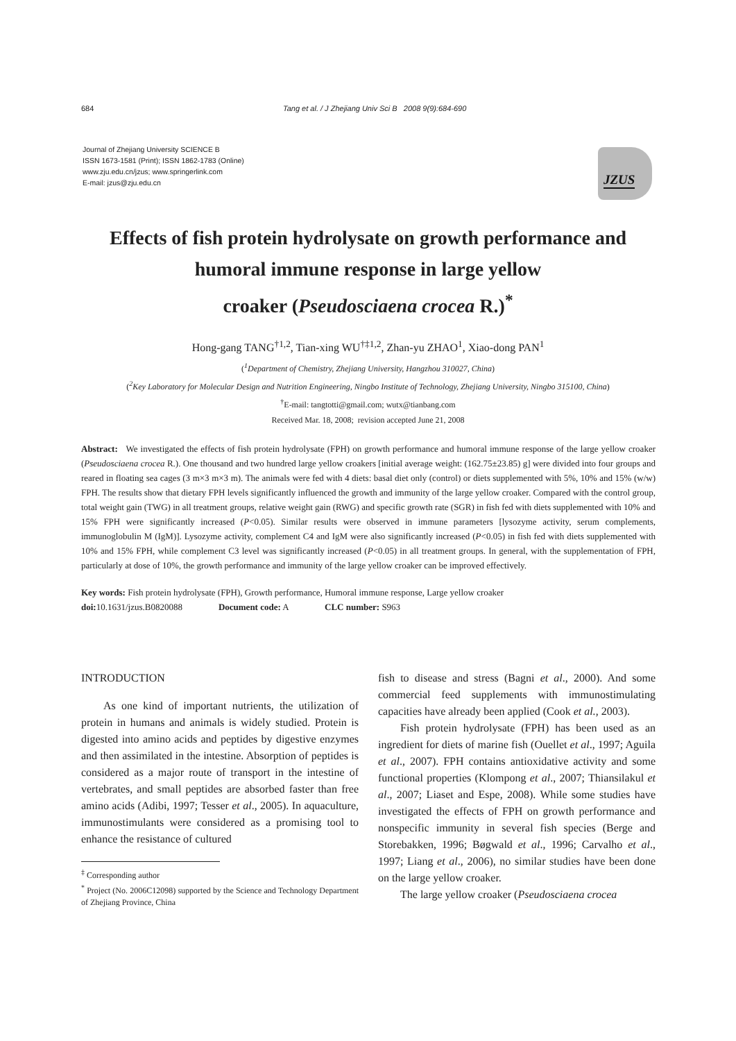684 Tang et al. / J Zhejiang Univ Sci B 2008 9(9):684-690
Journal of Zhejiang University SCIENCE B
ISSN 1673-1581 (Print); ISSN 1862-1783 (Online)
www.zju.edu.cn/jzus; www.springerlink.com
E-mail: jzus@zju.edu.cn
JZUS
Effects of fish protein hydrolysate on growth performance and
humoral immune response in large yellow
croaker (Pseudosciaena crocea R.)<sup>*</sup>
Hong-gang TANG<sup>†1,2</sup>, Tian-xing WU<sup>†‡1,2</sup>, Zhan-yu ZHAO<sup>1</sup>, Xiao-dong PAN<sup>1</sup>
(<sup>1</sup>Department of Chemistry, Zhejiang University, Hangzhou 310027, China)
(<sup>2</sup>Key Laboratory for Molecular Design and Nutrition Engineering, Ningbo Institute of Technology, Zhejiang University, Ningbo 315100, China)
<sup>†</sup> E-mail: tangtotti@gmail.com; wutx@tianbang.com
Received Mar. 18, 2008; revision accepted June 21, 2008
Abstract: We investigated the effects of fish protein hydrolysate (FPH) on growth performance and humoral immune response of the large yellow croaker (Pseudosciaena crocea R.). One thousand and two hundred large yellow croakers [initial average weight: (162.75±23.85) g] were divided into four groups and reared in floating sea cages (3 m×3 m×3 m). The animals were fed with 4 diets: basal diet only (control) or diets supplemented with 5%, 10% and 15% (w/w) FPH. The results show that dietary FPH levels significantly influenced the growth and immunity of the large yellow croaker. Compared with the control group, total weight gain (TWG) in all treatment groups, relative weight gain (RWG) and specific growth rate (SGR) in fish fed with diets supplemented with 10% and 15% FPH were significantly increased (P<0.05). Similar results were observed in immune parameters [lysozyme activity, serum complements, immunoglobulin M (IgM)]. Lysozyme activity, complement C4 and IgM were also significantly increased (P<0.05) in fish fed with diets supplemented with 10% and 15% FPH, while complement C3 level was significantly increased (P<0.05) in all treatment groups. In general, with the supplementation of FPH, particularly at dose of 10%, the growth performance and immunity of the large yellow croaker can be improved effectively.
Key words: Fish protein hydrolysate (FPH), Growth performance, Humoral immune response, Large yellow croaker
doi: 10.1631/jzus.B0820088 Document code: A CLC number: S963
INTRODUCTION
As one kind of important nutrients, the utilization of protein in humans and animals is widely studied. Protein is digested into amino acids and peptides by digestive enzymes and then assimilated in the intestine. Absorption of peptides is considered as a major route of transport in the intestine of vertebrates, and small peptides are absorbed faster than free amino acids (Adibi, 1997; Tesser et al., 2005). In aquaculture, immunostimulants were considered as a promising tool to enhance the resistance of cultured
<sup>‡</sup> Corresponding author
<sup>*</sup> Project (No. 2006C12098) supported by the Science and Technology Department of Zhejiang Province, China
fish to disease and stress (Bagni et al., 2000). And some commercial feed supplements with immunostimulating capacities have already been applied (Cook et al., 2003).
Fish protein hydrolysate (FPH) has been used as an ingredient for diets of marine fish (Ouellet et al., 1997; Aguila et al., 2007). FPH contains antioxidative activity and some functional properties (Klompong et al., 2007; Thiansilakul et al., 2007; Liaset and Espe, 2008). While some studies have investigated the effects of FPH on growth performance and nonspecific immunity in several fish species (Berge and Storebakken, 1996; Bøgwald et al., 1996; Carvalho et al., 1997; Liang et al., 2006), no similar studies have been done on the large yellow croaker.
The large yellow croaker (Pseudosciaena crocea